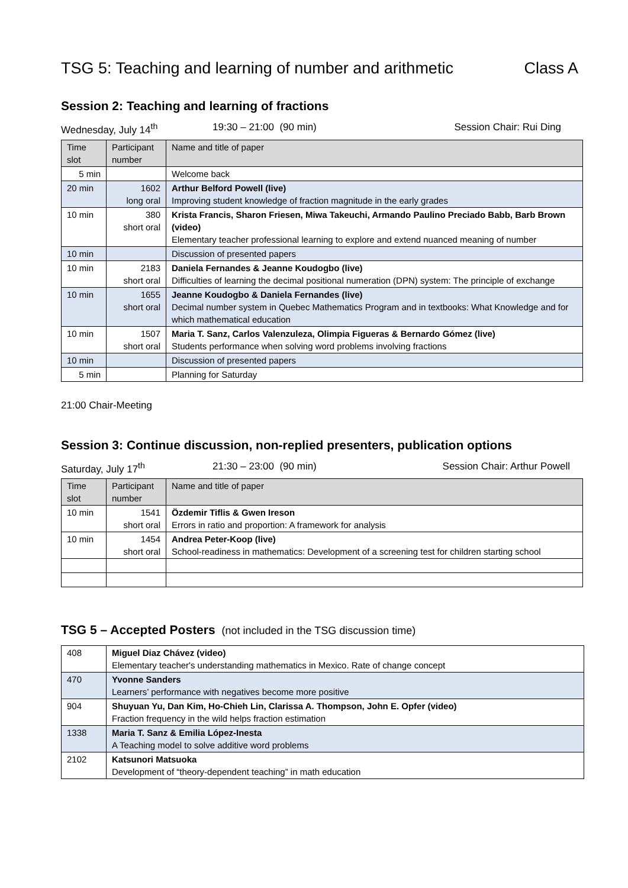TSG 5: Teaching and learning of number and arithmetic Class A
Session 2: Teaching and learning of fractions
Wednesday, July 14<sup>th</sup> 19:30 – 21:00 (90 min) Session Chair: Rui Ding
| Time slot | Participant number | Name and title of paper |
| --- | --- | --- |
| 5 min | | Welcome back |
| 20 min | 1602 long oral | Arthur Belford Powell (live) Improving student knowledge of fraction magnitude in the early grades |
| 10 min | 380 short oral | Krista Francis, Sharon Friesen, Miwa Takeuchi, Armando Paulino Preciado Babb, Barb Brown (video) Elementary teacher professional learning to explore and extend nuanced meaning of number |
| 10 min | | Discussion of presented papers |
| 10 min | 2183 short oral | Daniela Fernandes & Jeanne Koudogbo (live) Difficulties of learning the decimal positional numeration (DPN) system: The principle of exchange |
| 10 min | 1655 short oral | Jeanne Koudogbo & Daniela Fernandes (live) Decimal number system in Quebec Mathematics Program and in textbooks: What Knowledge and for which mathematical education |
| 10 min | 1507 short oral | Maria T. Sanz, Carlos Valenzuleza, Olimpia Figueras & Bernardo Gómez (live) Students performance when solving word problems involving fractions |
| 10 min | | Discussion of presented papers |
| 5 min | | Planning for Saturday |
21:00 Chair-Meeting
Session 3: Continue discussion, non-replied presenters, publication options
Saturday, July 17<sup>th</sup> 21:30 – 23:00 (90 min) Session Chair: Arthur Powell
| Time slot | Participant number | Name and title of paper |
| --- | --- | --- |
| 10 min | 1541 short oral | Özdemir Tiflis & Gwen Ireson Errors in ratio and proportion: A framework for analysis |
| 10 min | 1454 short oral | Andrea Peter-Koop (live) School-readiness in mathematics: Development of a screening test for children starting school |
TSG 5 – Accepted Posters (not included in the TSG discussion time)
| 408 | Miguel Diaz Chávez (video) Elementary teacher's understanding mathematics in Mexico. Rate of change concept |
| 470 | Yvonne Sanders Learners’ performance with negatives become more positive |
| 904 | Shuyuan Yu, Dan Kim, Ho-Chieh Lin, Clarissa A. Thompson, John E. Opfer (video) Fraction frequency in the wild helps fraction estimation |
| 1338 | Maria T. Sanz & Emilia López-Inesta A Teaching model to solve additive word problems |
| 2102 | Katsunori Matsuoka Development of “theory-dependent teaching” in math education |